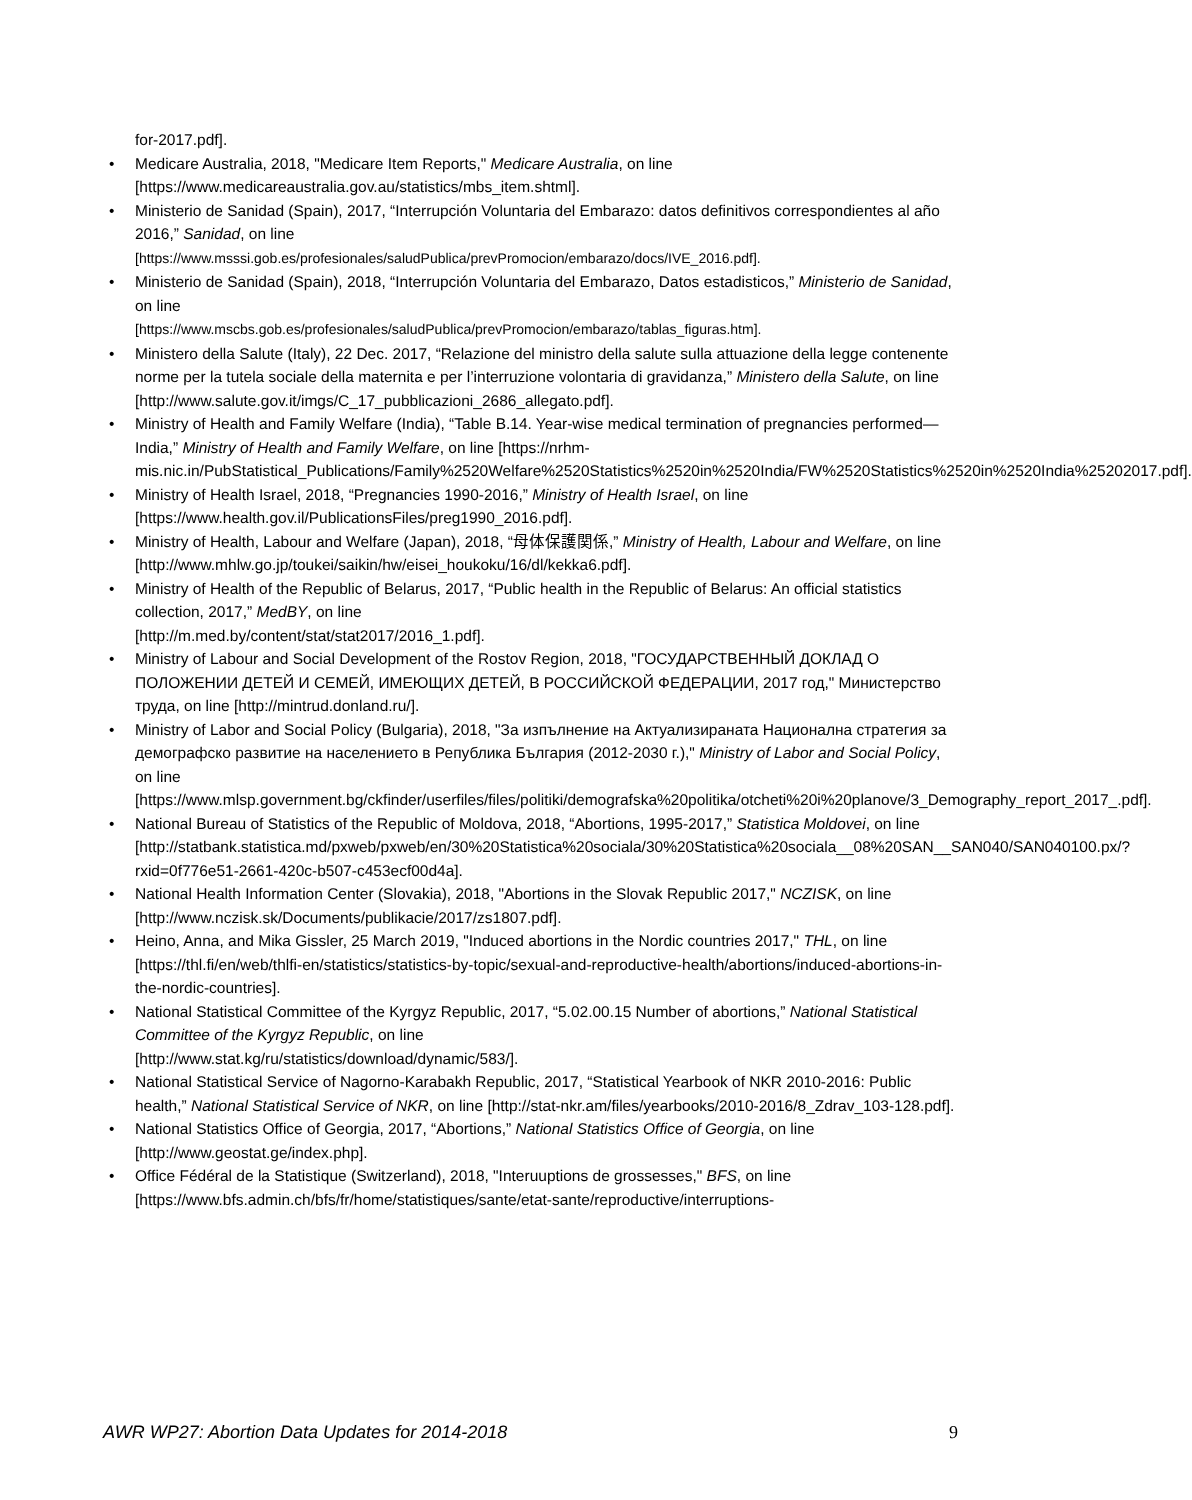for-2017.pdf].
• Medicare Australia, 2018, "Medicare Item Reports," Medicare Australia, on line [https://www.medicareaustralia.gov.au/statistics/mbs_item.shtml].
• Ministerio de Sanidad (Spain), 2017, “Interrupción Voluntaria del Embarazo: datos definitivos correspondientes al año 2016,” Sanidad, on line
[https://www.msssi.gob.es/profesionales/saludPublica/prevPromocion/embarazo/docs/IVE_2016.pdf].
• Ministerio de Sanidad (Spain), 2018, “Interrupción Voluntaria del Embarazo, Datos estadisticos,” Ministerio de Sanidad, on line
[https://www.mscbs.gob.es/profesionales/saludPublica/prevPromocion/embarazo/tablas_figuras.htm].
• Ministero della Salute (Italy), 22 Dec. 2017, “Relazione del ministro della salute sulla attuazione della legge contenente norme per la tutela sociale della maternita e per l’interruzione volontaria di gravidanza,” Ministero della Salute, on line
[http://www.salute.gov.it/imgs/C_17_pubblicazioni_2686_allegato.pdf].
• Ministry of Health and Family Welfare (India), “Table B.14. Year-wise medical termination of pregnancies performed—India,” Ministry of Health and Family Welfare, on line [https://nrhm-mis.nic.in/PubStatistical_Publications/Family%2520Welfare%2520Statistics%2520in%2520India/FW%2520Statistics%2520in%2520India%25202017.pdf].
• Ministry of Health Israel, 2018, “Pregnancies 1990-2016,” Ministry of Health Israel, on line [https://www.health.gov.il/PublicationsFiles/preg1990_2016.pdf].
• Ministry of Health, Labour and Welfare (Japan), 2018, “母体保護関係,” Ministry of Health, Labour and Welfare, on line [http://www.mhlw.go.jp/toukei/saikin/hw/eisei_houkoku/16/dl/kekka6.pdf].
• Ministry of Health of the Republic of Belarus, 2017, “Public health in the Republic of Belarus: An official statistics collection, 2017,” MedBY, on line
[http://m.med.by/content/stat/stat2017/2016_1.pdf].
• Ministry of Labour and Social Development of the Rostov Region, 2018, "ГОСУДАРСТВЕННЫЙ ДОКЛАД О ПОЛОЖЕНИИ ДЕТЕЙ И СЕМЕЙ, ИМЕЮЩИХ ДЕТЕЙ, В РОССИЙСКОЙ ФЕДЕРАЦИИ, 2017 год," Министерство труда, on line [http://mintrud.donland.ru/].
• Ministry of Labor and Social Policy (Bulgaria), 2018, "За изпълнение на Актуализираната Национална стратегия за демографско развитие на населението в Република България (2012-2030 г.)," Ministry of Labor and Social Policy, on line
[https://www.mlsp.government.bg/ckfinder/userfiles/files/politiki/demografska%20politika/otcheti%20i%20planove/3_Demography_report_2017_.pdf].
• National Bureau of Statistics of the Republic of Moldova, 2018, “Abortions, 1995-2017,” Statistica Moldovei, on line
[http://statbank.statistica.md/pxweb/pxweb/en/30%20Statistica%20sociala/30%20Statistica%20sociala__08%20SAN__SAN040/SAN040100.px/?rxid=0f776e51-2661-420c-b507-c453ecf00d4a].
• National Health Information Center (Slovakia), 2018, "Abortions in the Slovak Republic 2017," NCZISK, on line [http://www.nczisk.sk/Documents/publikacie/2017/zs1807.pdf].
• Heino, Anna, and Mika Gissler, 25 March 2019, "Induced abortions in the Nordic countries 2017," THL, on line [https://thl.fi/en/web/thlfi-en/statistics/statistics-by-topic/sexual-and-reproductive-health/abortions/induced-abortions-in-the-nordic-countries].
• National Statistical Committee of the Kyrgyz Republic, 2017, “5.02.00.15 Number of abortions,” National Statistical Committee of the Kyrgyz Republic, on line
[http://www.stat.kg/ru/statistics/download/dynamic/583/].
• National Statistical Service of Nagorno-Karabakh Republic, 2017, “Statistical Yearbook of NKR 2010-2016: Public health,” National Statistical Service of NKR, on line [http://stat-nkr.am/files/yearbooks/2010-2016/8_Zdrav_103-128.pdf].
• National Statistics Office of Georgia, 2017, “Abortions,” National Statistics Office of Georgia, on line [http://www.geostat.ge/index.php].
• Office Fédéral de la Statistique (Switzerland), 2018, "Interuuptions de grossesses," BFS, on line [https://www.bfs.admin.ch/bfs/fr/home/statistiques/sante/etat-sante/reproductive/interruptions-
AWR WP27: Abortion Data Updates for 2014-2018 9